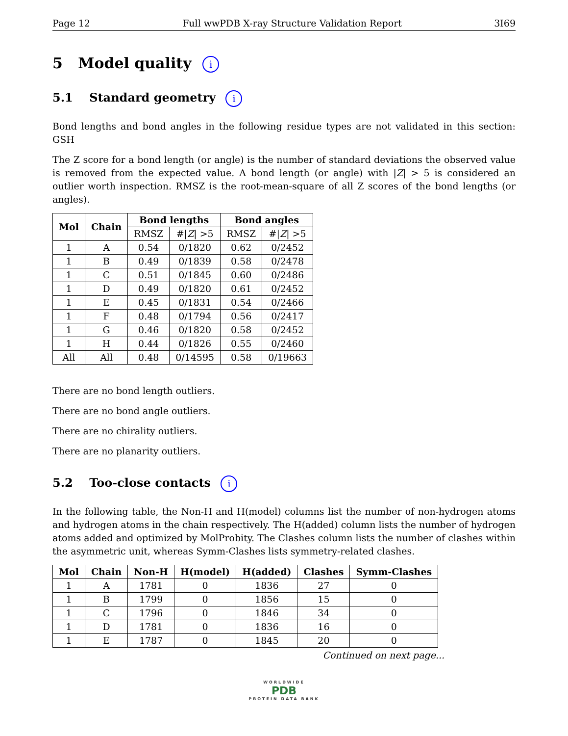Page 12 Full wwPDB X-ray Structure Validation Report 3I69
5 Model quality i
5.1 Standard geometry i
Bond lengths and bond angles in the following residue types are not validated in this section: GSH
The Z score for a bond length (or angle) is the number of standard deviations the observed value is removed from the expected value. A bond length (or angle) with |Z| > 5 is considered an outlier worth inspection. RMSZ is the root-mean-square of all Z scores of the bond lengths (or angles).
| Mol | Chain | Bond lengths | | Bond angles | |
| --- | --- | --- | --- | --- | --- |
| | | RMSZ | #/ Z / >5 | RMSZ | #/ Z / >5 |
| 1 | A | 0.54 | 0/1820 | 0.62 | 0/2452 |
| 1 | B | 0.49 | 0/1839 | 0.58 | 0/2478 |
| 1 | C | 0.51 | 0/1845 | 0.60 | 0/2486 |
| 1 | D | 0.49 | 0/1820 | 0.61 | 0/2452 |
| 1 | E | 0.45 | 0/1831 | 0.54 | 0/2466 |
| 1 | F | 0.48 | 0/1794 | 0.56 | 0/2417 |
| 1 | G | 0.46 | 0/1820 | 0.58 | 0/2452 |
| 1 | H | 0.44 | 0/1826 | 0.55 | 0/2460 |
| All | All | 0.48 | 0/14595 | 0.58 | 0/19663 |
There are no bond length outliers.
There are no bond angle outliers.
There are no chirality outliers.
There are no planarity outliers.
5.2 Too-close contacts i
In the following table, the Non-H and H(model) columns list the number of non-hydrogen atoms and hydrogen atoms in the chain respectively. The H(added) column lists the number of hydrogen atoms added and optimized by MolProbity. The Clashes column lists the number of clashes within the asymmetric unit, whereas Symm-Clashes lists symmetry-related clashes.
| Mol | Chain | Non-H | H(model) | H(added) | Clashes | Symm-Clashes |
| --- | --- | --- | --- | --- | --- | --- |
| 1 | A | 1781 | 0 | 1836 | 27 | 0 |
| 1 | B | 1799 | 0 | 1856 | 15 | 0 |
| 1 | C | 1796 | 0 | 1846 | 34 | 0 |
| 1 | D | 1781 | 0 | 1836 | 16 | 0 |
| 1 | E | 1787 | 0 | 1845 | 20 | 0 |
Continued on next page...
WORLDWIDE
PDB
PROTEIN DATA BANK